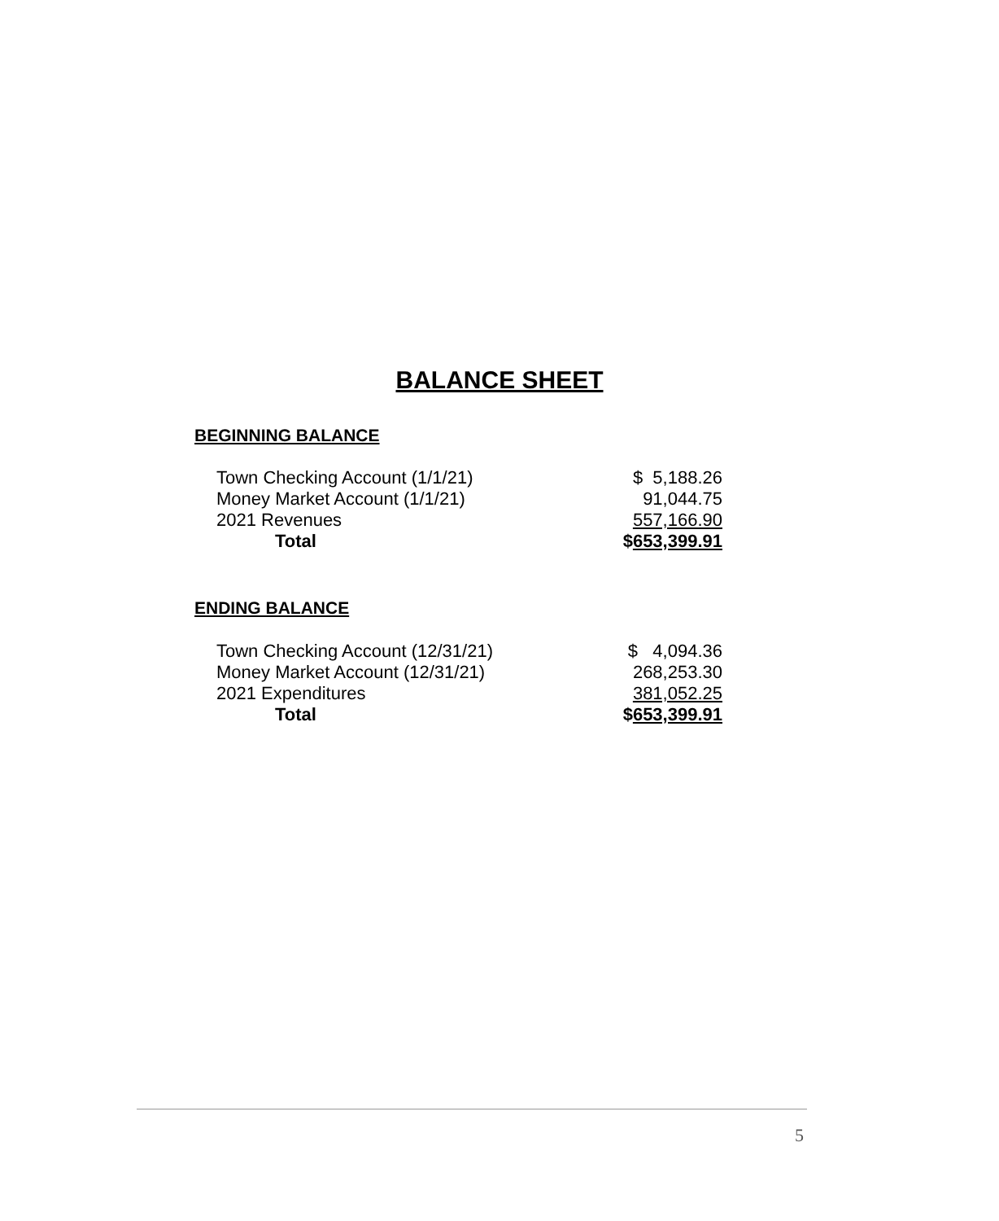BALANCE SHEET
BEGINNING BALANCE
| Town Checking Account (1/1/21) | $ 5,188.26 |
| Money Market Account (1/1/21) | 91,044.75 |
| 2021 Revenues | 557,166.90 |
| Total | $ 653,399.91 |
ENDING BALANCE
| Town Checking Account (12/31/21) | $ 4,094.36 |
| Money Market Account (12/31/21) | 268,253.30 |
| 2021 Expenditures | 381,052.25 |
| Total | $ 653,399.91 |
5